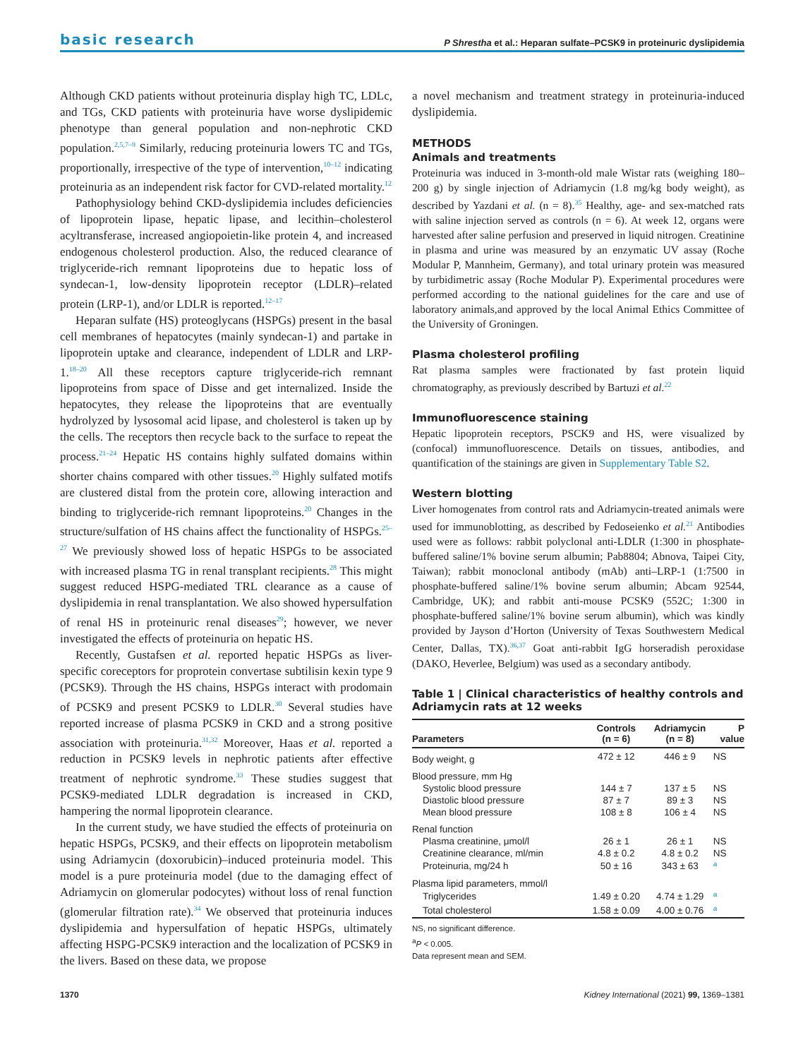basic research P Shrestha et al.: Heparan sulfate–PCSK9 in proteinuric dyslipidemia
Although CKD patients without proteinuria display high TC, LDLc, and TGs, CKD patients with proteinuria have worse dyslipidemic phenotype than general population and non-nephrotic CKD population.<sup>2,5,7–9</sup> Similarly, reducing proteinuria lowers TC and TGs, proportionally, irrespective of the type of intervention,<sup>10–12</sup> indicating proteinuria as an independent risk factor for CVD-related mortality.<sup>12</sup>
Pathophysiology behind CKD-dyslipidemia includes deficiencies of lipoprotein lipase, hepatic lipase, and lecithin–cholesterol acyltransferase, increased angiopoietin-like protein 4, and increased endogenous cholesterol production. Also, the reduced clearance of triglyceride-rich remnant lipoproteins due to hepatic loss of syndecan-1, low-density lipoprotein receptor (LDLR)–related protein (LRP-1), and/or LDLR is reported.<sup>12–17</sup>
Heparan sulfate (HS) proteoglycans (HSPGs) present in the basal cell membranes of hepatocytes (mainly syndecan-1) and partake in lipoprotein uptake and clearance, independent of LDLR and LRP-1.<sup>18–20</sup> All these receptors capture triglyceride-rich remnant lipoproteins from space of Disse and get internalized. Inside the hepatocytes, they release the lipoproteins that are eventually hydrolyzed by lysosomal acid lipase, and cholesterol is taken up by the cells. The receptors then recycle back to the surface to repeat the process.<sup>21–24</sup> Hepatic HS contains highly sulfated domains within shorter chains compared with other tissues.<sup>20</sup> Highly sulfated motifs are clustered distal from the protein core, allowing interaction and binding to triglyceride-rich remnant lipoproteins.<sup>20</sup> Changes in the structure/sulfation of HS chains affect the functionality of HSPGs.<sup>25–27</sup> We previously showed loss of hepatic HSPGs to be associated with increased plasma TG in renal transplant recipients.<sup>28</sup> This might suggest reduced HSPG-mediated TRL clearance as a cause of dyslipidemia in renal transplantation. We also showed hypersulfation of renal HS in proteinuric renal diseases<sup>29</sup>; however, we never investigated the effects of proteinuria on hepatic HS.
Recently, Gustafsen et al. reported hepatic HSPGs as liver-specific coreceptors for proprotein convertase subtilisin kexin type 9 (PCSK9). Through the HS chains, HSPGs interact with prodomain of PCSK9 and present PCSK9 to LDLR.<sup>30</sup> Several studies have reported increase of plasma PCSK9 in CKD and a strong positive association with proteinuria.<sup>31,32</sup> Moreover, Haas et al. reported a reduction in PCSK9 levels in nephrotic patients after effective treatment of nephrotic syndrome.<sup>33</sup> These studies suggest that PCSK9-mediated LDLR degradation is increased in CKD, hampering the normal lipoprotein clearance.
In the current study, we have studied the effects of proteinuria on hepatic HSPGs, PCSK9, and their effects on lipoprotein metabolism using Adriamycin (doxorubicin)–induced proteinuria model. This model is a pure proteinuria model (due to the damaging effect of Adriamycin on glomerular podocytes) without loss of renal function (glomerular filtration rate).<sup>34</sup> We observed that proteinuria induces dyslipidemia and hypersulfation of hepatic HSPGs, ultimately affecting HSPG-PCSK9 interaction and the localization of PCSK9 in the livers. Based on these data, we propose
a novel mechanism and treatment strategy in proteinuria-induced dyslipidemia.
METHODS
Animals and treatments
Proteinuria was induced in 3-month-old male Wistar rats (weighing 180–200 g) by single injection of Adriamycin (1.8 mg/kg body weight), as described by Yazdani et al. (n = 8).<sup>35</sup> Healthy, age- and sex-matched rats with saline injection served as controls (n = 6). At week 12, organs were harvested after saline perfusion and preserved in liquid nitrogen. Creatinine in plasma and urine was measured by an enzymatic UV assay (Roche Modular P, Mannheim, Germany), and total urinary protein was measured by turbidimetric assay (Roche Modular P). Experimental procedures were performed according to the national guidelines for the care and use of laboratory animals,and approved by the local Animal Ethics Committee of the University of Groningen.
Plasma cholesterol profiling
Rat plasma samples were fractionated by fast protein liquid chromatography, as previously described by Bartuzi et al.<sup>22</sup>
Immunofluorescence staining
Hepatic lipoprotein receptors, PSCK9 and HS, were visualized by (confocal) immunofluorescence. Details on tissues, antibodies, and quantification of the stainings are given in Supplementary Table S2.
Western blotting
Liver homogenates from control rats and Adriamycin-treated animals were used for immunoblotting, as described by Fedoseienko et al.<sup>21</sup> Antibodies used were as follows: rabbit polyclonal anti-LDLR (1:300 in phosphate-buffered saline/1% bovine serum albumin; Pab8804; Abnova, Taipei City, Taiwan); rabbit monoclonal antibody (mAb) anti–LRP-1 (1:7500 in phosphate-buffered saline/1% bovine serum albumin; Abcam 92544, Cambridge, UK); and rabbit anti-mouse PCSK9 (552C; 1:300 in phosphate-buffered saline/1% bovine serum albumin), which was kindly provided by Jayson d’Horton (University of Texas Southwestern Medical Center, Dallas, TX).<sup>36,37</sup> Goat anti-rabbit IgG horseradish peroxidase (DAKO, Heverlee, Belgium) was used as a secondary antibody.
Table 1 | Clinical characteristics of healthy controls and Adriamycin rats at 12 weeks
| Parameters | Controls (n = 6) | Adriamycin (n = 8) | P value |
| --- | --- | --- | --- |
| Body weight, g | 472 ± 12 | 446 ± 9 | NS |
| Blood pressure, mm Hg | | | |
| Systolic blood pressure | 144 ± 7 | 137 ± 5 | NS |
| Diastolic blood pressure | 87 ± 7 | 89 ± 3 | NS |
| Mean blood pressure | 108 ± 8 | 106 ± 4 | NS |
| Renal function | | | |
| Plasma creatinine, μmol/l | 26 ± 1 | 26 ± 1 | NS |
| Creatinine clearance, ml/min | 4.8 ± 0.2 | 4.8 ± 0.2 | NS |
| Proteinuria, mg/24 h | 50 ± 16 | 343 ± 63 | <sup>a</sup> |
| Plasma lipid parameters, mmol/l | | | |
| Triglycerides | 1.49 ± 0.20 | 4.74 ± 1.29 | <sup>a</sup> |
| Total cholesterol | 1.58 ± 0.09 | 4.00 ± 0.76 | <sup>a</sup> |
NS, no significant difference.
<sup>a</sup> P < 0.005.
Data represent mean and SEM.
1370 Kidney International (2021) 99, 1369–1381